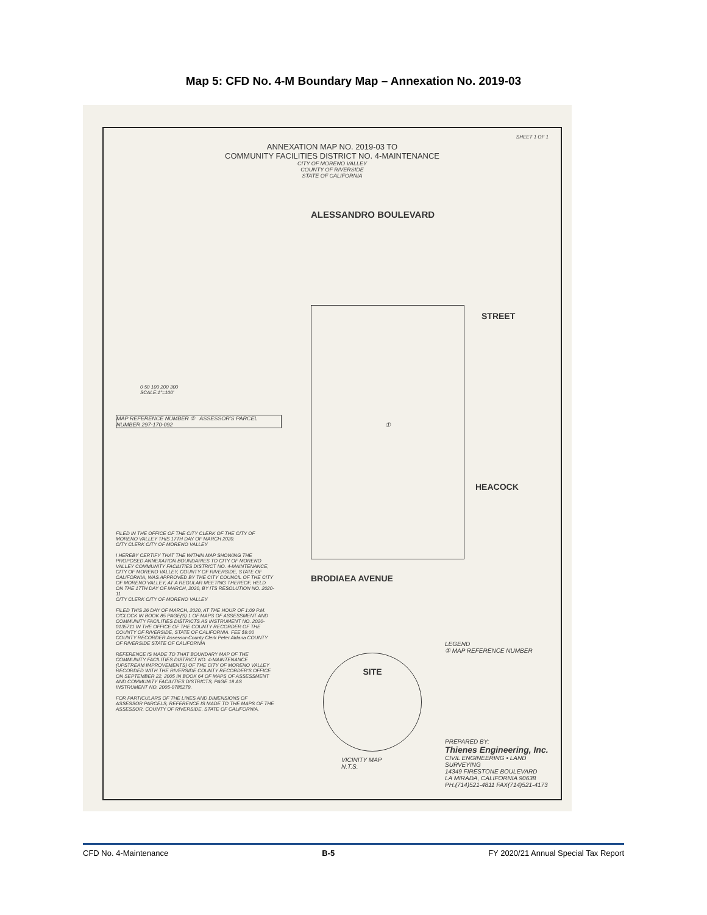Map 5: CFD No. 4-M Boundary Map – Annexation No. 2019-03
SHEET 1 OF 1
ANNEXATION MAP NO. 2019-03 TO
COMMUNITY FACILITIES DISTRICT NO. 4-MAINTENANCE
CITY OF MORENO VALLEY
COUNTY OF RIVERSIDE
STATE OF CALIFORNIA
ALESSANDRO BOULEVARD
①
STREET
HEACOCK
BRODIAEA AVENUE
0 50 100 200 300
SCALE:1"=100'
MAP REFERENCE NUMBER ① ASSESSOR'S PARCEL NUMBER 297-170-092
FILED IN THE OFFICE OF THE CITY CLERK OF THE CITY OF MORENO VALLEY THIS 17TH DAY OF MARCH 2020.
CITY CLERK CITY OF MORENO VALLEY
I HEREBY CERTIFY THAT THE WITHIN MAP SHOWING THE PROPOSED ANNEXATION BOUNDARIES TO CITY OF MORENO VALLEY COMMUNITY FACILITIES DISTRICT NO. 4-MAINTENANCE, CITY OF MORENO VALLEY, COUNTY OF RIVERSIDE, STATE OF CALIFORNIA, WAS APPROVED BY THE CITY COUNCIL OF THE CITY OF MORENO VALLEY, AT A REGULAR MEETING THEREOF, HELD ON THE 17TH DAY OF MARCH, 2020, BY ITS RESOLUTION NO. 2020-11
CITY CLERK CITY OF MORENO VALLEY
FILED THIS 26 DAY OF MARCH, 2020, AT THE HOUR OF 1:09 P.M. O'CLOCK IN BOOK 85 PAGE(S) 1 OF MAPS OF ASSESSMENT AND COMMUNITY FACILITIES DISTRICTS AS INSTRUMENT NO. 2020-0135711 IN THE OFFICE OF THE COUNTY RECORDER OF THE COUNTY OF RIVERSIDE, STATE OF CALIFORNIA. FEE $9.00
COUNTY RECORDER Assessor-County Clerk Peter Aldana COUNTY OF RIVERSIDE STATE OF CALIFORNIA
REFERENCE IS MADE TO THAT BOUNDARY MAP OF THE COMMUNITY FACILITIES DISTRICT NO. 4-MAINTENANCE (UPSTREAM IMPROVEMENTS) OF THE CITY OF MORENO VALLEY RECORDED WITH THE RIVERSIDE COUNTY RECORDER'S OFFICE ON SEPTEMBER 22, 2005 IN BOOK 64 OF MAPS OF ASSESSMENT AND COMMUNITY FACILITIES DISTRICTS, PAGE 18 AS INSTRUMENT NO. 2005-0785279.
FOR PARTICULARS OF THE LINES AND DIMENSIONS OF ASSESSOR PARCELS, REFERENCE IS MADE TO THE MAPS OF THE ASSESSOR, COUNTY OF RIVERSIDE, STATE OF CALIFORNIA.
SITE
VICINITY MAP
N.T.S.
LEGEND
① MAP REFERENCE NUMBER
PREPARED BY:
Thienes Engineering, Inc.
CIVIL ENGINEERING • LAND SURVEYING
14349 FIRESTONE BOULEVARD
LA MIRADA, CALIFORNIA 90638
PH.(714)521-4811 FAX(714)521-4173
CFD No. 4-Maintenance B-5 FY 2020/21 Annual Special Tax Report